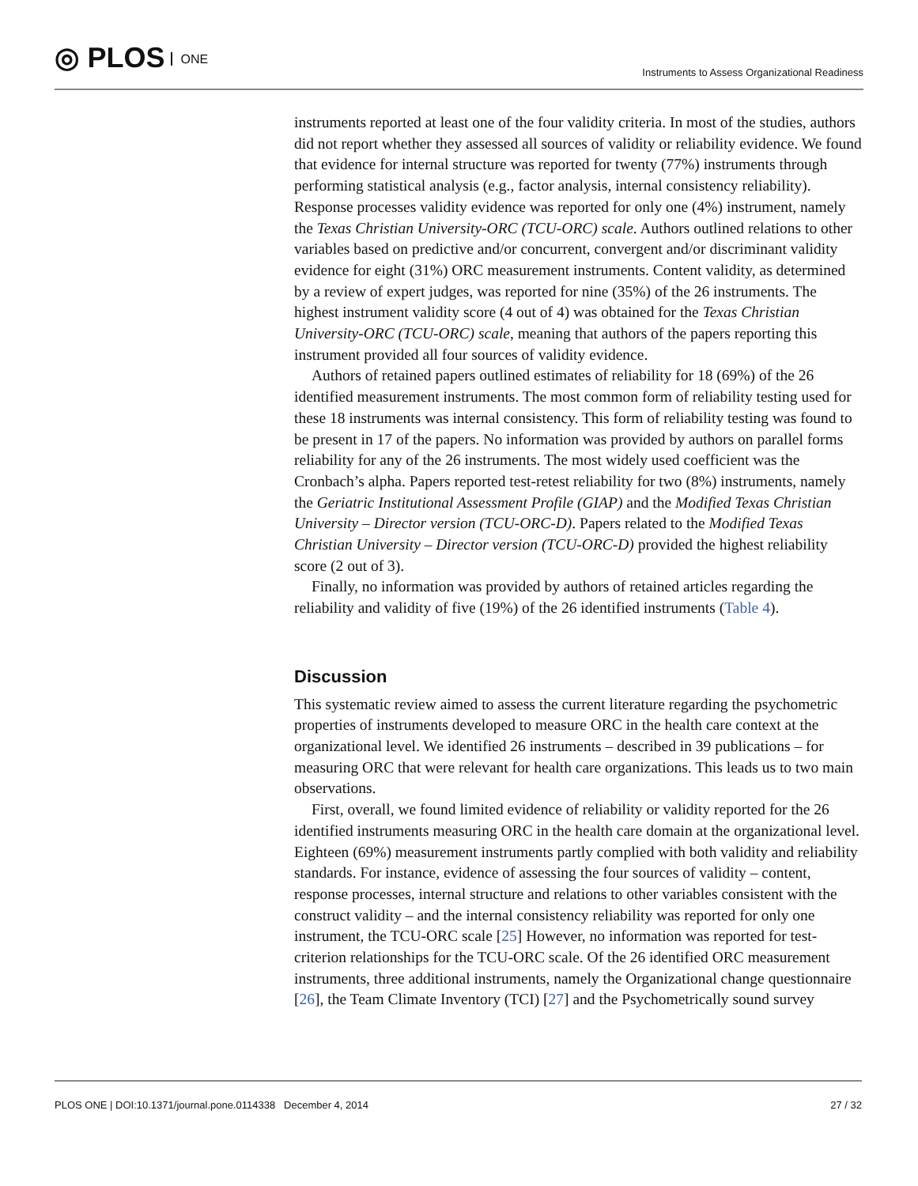◎ PLOS ONE
Instruments to Assess Organizational Readiness
instruments reported at least one of the four validity criteria. In most of the studies, authors did not report whether they assessed all sources of validity or reliability evidence. We found that evidence for internal structure was reported for twenty (77%) instruments through performing statistical analysis (e.g., factor analysis, internal consistency reliability). Response processes validity evidence was reported for only one (4%) instrument, namely the Texas Christian University-ORC (TCU-ORC) scale. Authors outlined relations to other variables based on predictive and/or concurrent, convergent and/or discriminant validity evidence for eight (31%) ORC measurement instruments. Content validity, as determined by a review of expert judges, was reported for nine (35%) of the 26 instruments. The highest instrument validity score (4 out of 4) was obtained for the Texas Christian University-ORC (TCU-ORC) scale, meaning that authors of the papers reporting this instrument provided all four sources of validity evidence.
Authors of retained papers outlined estimates of reliability for 18 (69%) of the 26 identified measurement instruments. The most common form of reliability testing used for these 18 instruments was internal consistency. This form of reliability testing was found to be present in 17 of the papers. No information was provided by authors on parallel forms reliability for any of the 26 instruments. The most widely used coefficient was the Cronbach’s alpha. Papers reported test-retest reliability for two (8%) instruments, namely the Geriatric Institutional Assessment Profile (GIAP) and the Modified Texas Christian University – Director version (TCU-ORC-D). Papers related to the Modified Texas Christian University – Director version (TCU-ORC-D) provided the highest reliability score (2 out of 3).
Finally, no information was provided by authors of retained articles regarding the reliability and validity of five (19%) of the 26 identified instruments (Table 4).
Discussion
This systematic review aimed to assess the current literature regarding the psychometric properties of instruments developed to measure ORC in the health care context at the organizational level. We identified 26 instruments – described in 39 publications – for measuring ORC that were relevant for health care organizations. This leads us to two main observations.
First, overall, we found limited evidence of reliability or validity reported for the 26 identified instruments measuring ORC in the health care domain at the organizational level. Eighteen (69%) measurement instruments partly complied with both validity and reliability standards. For instance, evidence of assessing the four sources of validity – content, response processes, internal structure and relations to other variables consistent with the construct validity – and the internal consistency reliability was reported for only one instrument, the TCU-ORC scale [25] However, no information was reported for test-criterion relationships for the TCU-ORC scale. Of the 26 identified ORC measurement instruments, three additional instruments, namely the Organizational change questionnaire [26], the Team Climate Inventory (TCI) [27] and the Psychometrically sound survey
PLOS ONE | DOI:10.1371/journal.pone.0114338 December 4, 2014 27 / 32